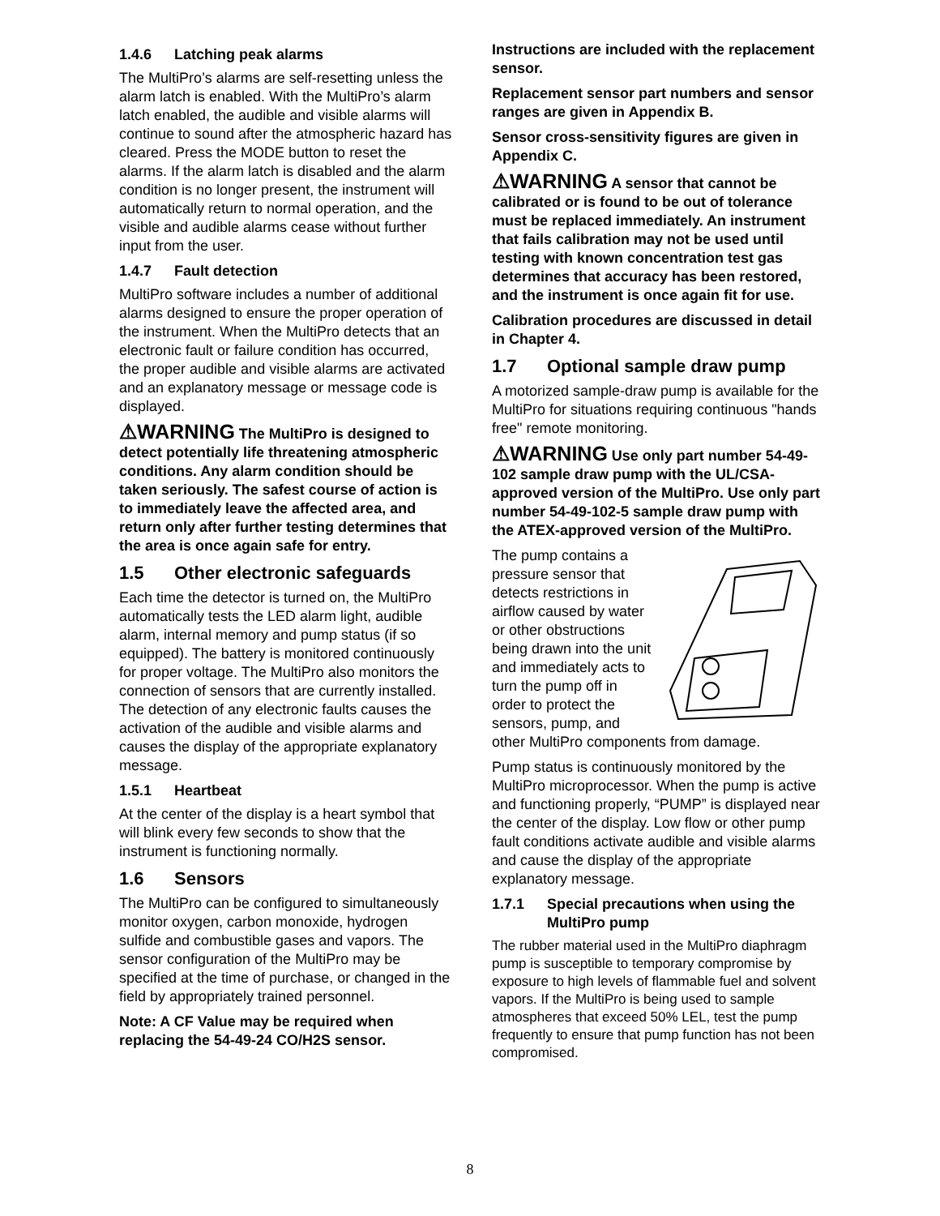1.4.6 Latching peak alarms
The MultiPro’s alarms are self-resetting unless the alarm latch is enabled. With the MultiPro’s alarm latch enabled, the audible and visible alarms will continue to sound after the atmospheric hazard has cleared. Press the MODE button to reset the alarms. If the alarm latch is disabled and the alarm condition is no longer present, the instrument will automatically return to normal operation, and the visible and audible alarms cease without further input from the user.
1.4.7 Fault detection
MultiPro software includes a number of additional alarms designed to ensure the proper operation of the instrument. When the MultiPro detects that an electronic fault or failure condition has occurred, the proper audible and visible alarms are activated and an explanatory message or message code is displayed.
⚠WARNING The MultiPro is designed to detect potentially life threatening atmospheric conditions. Any alarm condition should be taken seriously. The safest course of action is to immediately leave the affected area, and return only after further testing determines that the area is once again safe for entry.
1.5 Other electronic safeguards
Each time the detector is turned on, the MultiPro automatically tests the LED alarm light, audible alarm, internal memory and pump status (if so equipped). The battery is monitored continuously for proper voltage. The MultiPro also monitors the connection of sensors that are currently installed. The detection of any electronic faults causes the activation of the audible and visible alarms and causes the display of the appropriate explanatory message.
1.5.1 Heartbeat
At the center of the display is a heart symbol that will blink every few seconds to show that the instrument is functioning normally.
1.6 Sensors
The MultiPro can be configured to simultaneously monitor oxygen, carbon monoxide, hydrogen sulfide and combustible gases and vapors. The sensor configuration of the MultiPro may be specified at the time of purchase, or changed in the field by appropriately trained personnel.
Note: A CF Value may be required when replacing the 54-49-24 CO/H2S sensor.
Instructions are included with the replacement sensor.
Replacement sensor part numbers and sensor ranges are given in Appendix B.
Sensor cross-sensitivity figures are given in Appendix C.
⚠WARNING A sensor that cannot be calibrated or is found to be out of tolerance must be replaced immediately. An instrument that fails calibration may not be used until testing with known concentration test gas determines that accuracy has been restored, and the instrument is once again fit for use.
Calibration procedures are discussed in detail in Chapter 4.
1.7 Optional sample draw pump
A motorized sample-draw pump is available for the MultiPro for situations requiring continuous "hands free" remote monitoring.
⚠WARNING Use only part number 54-49-102 sample draw pump with the UL/CSA-approved version of the MultiPro. Use only part number 54-49-102-5 sample draw pump with the ATEX-approved version of the MultiPro.
The pump contains a pressure sensor that detects restrictions in airflow caused by water or other obstructions being drawn into the unit and immediately acts to turn the pump off in order to protect the sensors, pump, and other MultiPro components from damage.
Pump status is continuously monitored by the MultiPro microprocessor. When the pump is active and functioning properly, “PUMP” is displayed near the center of the display. Low flow or other pump fault conditions activate audible and visible alarms and cause the display of the appropriate explanatory message.
1.7.1 Special precautions when using the MultiPro pump
The rubber material used in the MultiPro diaphragm pump is susceptible to temporary compromise by exposure to high levels of flammable fuel and solvent vapors. If the MultiPro is being used to sample atmospheres that exceed 50% LEL, test the pump frequently to ensure that pump function has not been compromised.
8